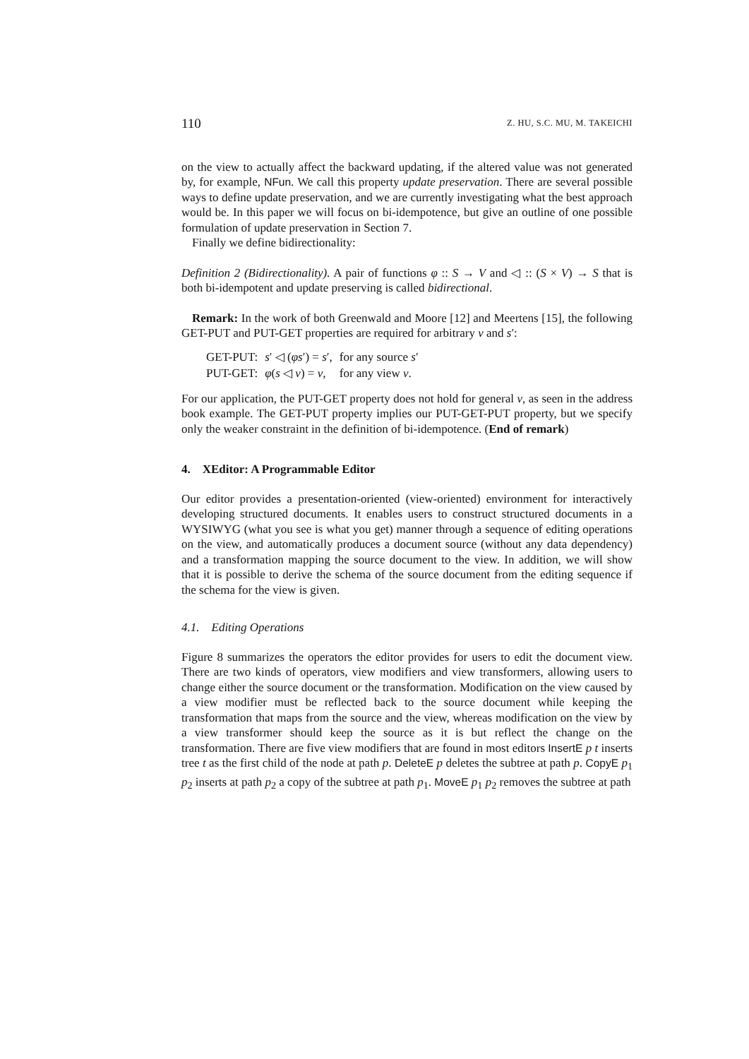110 Z. HU, S.C. MU, M. TAKEICHI
on the view to actually affect the backward updating, if the altered value was not generated by, for example, NFun. We call this property update preservation. There are several possible ways to define update preservation, and we are currently investigating what the best approach would be. In this paper we will focus on bi-idempotence, but give an outline of one possible formulation of update preservation in Section 7.
Finally we define bidirectionality:
Definition 2 (Bidirectionality). A pair of functions φ :: S → V and ◁ :: (S × V) → S that is both bi-idempotent and update preserving is called bidirectional.
Remark: In the work of both Greenwald and Moore [12] and Meertens [15], the following GET-PUT and PUT-GET properties are required for arbitrary v and s′:
| GET-PUT: | s ′ ◁ ( φs ′) = s ′, | for any source s ′ |
| PUT-GET: | φ ( s ◁ v ) = v , | for any view v . |
For our application, the PUT-GET property does not hold for general v, as seen in the address book example. The GET-PUT property implies our PUT-GET-PUT property, but we specify only the weaker constraint in the definition of bi-idempotence. (End of remark)
4. XEditor: A Programmable Editor
Our editor provides a presentation-oriented (view-oriented) environment for interactively developing structured documents. It enables users to construct structured documents in a WYSIWYG (what you see is what you get) manner through a sequence of editing operations on the view, and automatically produces a document source (without any data dependency) and a transformation mapping the source document to the view. In addition, we will show that it is possible to derive the schema of the source document from the editing sequence if the schema for the view is given.
4.1. Editing Operations
Figure 8 summarizes the operators the editor provides for users to edit the document view. There are two kinds of operators, view modifiers and view transformers, allowing users to change either the source document or the transformation. Modification on the view caused by a view modifier must be reflected back to the source document while keeping the transformation that maps from the source and the view, whereas modification on the view by a view transformer should keep the source as it is but reflect the change on the transformation. There are five view modifiers that are found in most editors InsertE p t inserts tree t as the first child of the node at path p. DeleteE p deletes the subtree at path p. CopyE p<sub>1</sub> p<sub>2</sub> inserts at path p<sub>2</sub> a copy of the subtree at path p<sub>1</sub>. MoveE p<sub>1</sub> p<sub>2</sub> removes the subtree at path